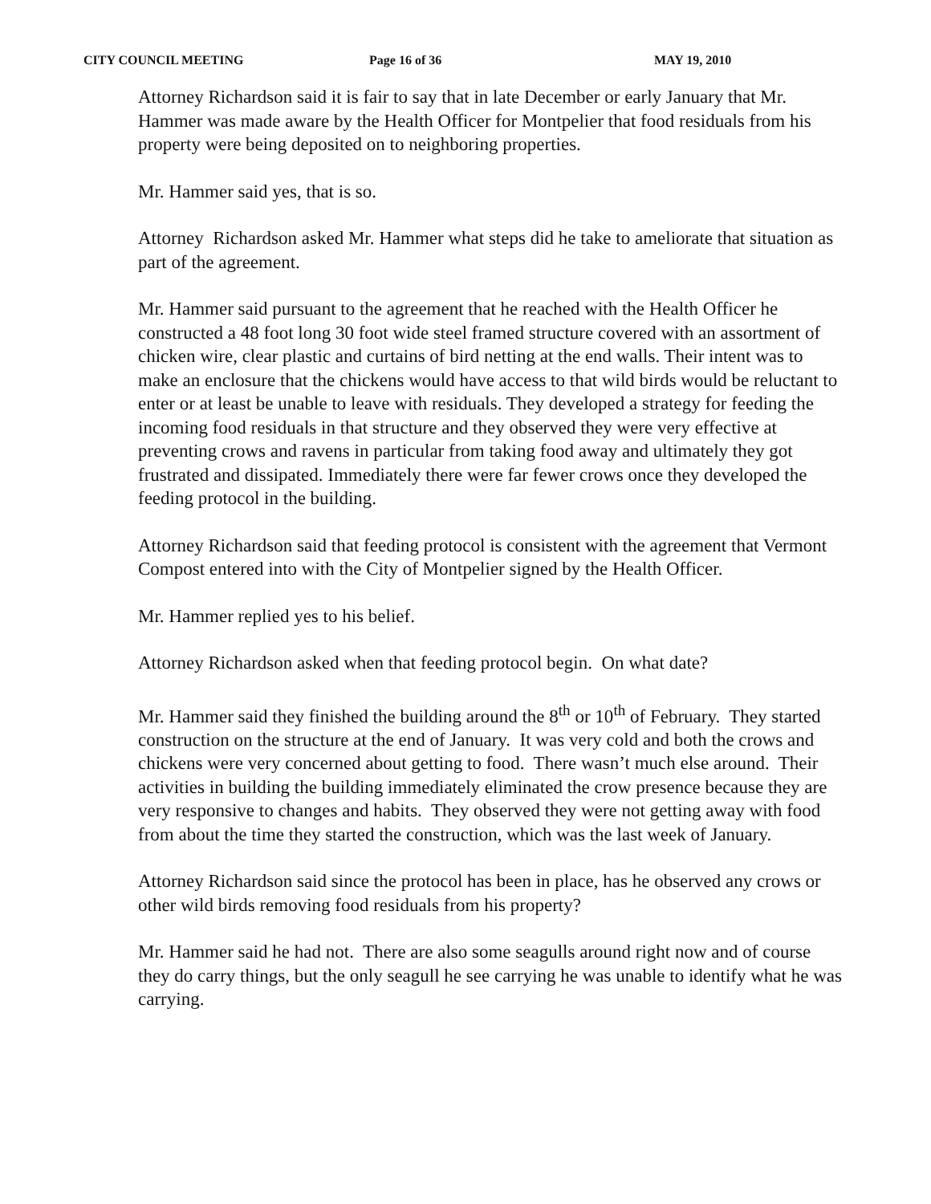CITY COUNCIL MEETING Page 16 of 36 MAY 19, 2010
Attorney Richardson said it is fair to say that in late December or early January that Mr. Hammer was made aware by the Health Officer for Montpelier that food residuals from his property were being deposited on to neighboring properties.
Mr. Hammer said yes, that is so.
Attorney Richardson asked Mr. Hammer what steps did he take to ameliorate that situation as part of the agreement.
Mr. Hammer said pursuant to the agreement that he reached with the Health Officer he constructed a 48 foot long 30 foot wide steel framed structure covered with an assortment of chicken wire, clear plastic and curtains of bird netting at the end walls. Their intent was to make an enclosure that the chickens would have access to that wild birds would be reluctant to enter or at least be unable to leave with residuals. They developed a strategy for feeding the incoming food residuals in that structure and they observed they were very effective at preventing crows and ravens in particular from taking food away and ultimately they got frustrated and dissipated. Immediately there were far fewer crows once they developed the feeding protocol in the building.
Attorney Richardson said that feeding protocol is consistent with the agreement that Vermont Compost entered into with the City of Montpelier signed by the Health Officer.
Mr. Hammer replied yes to his belief.
Attorney Richardson asked when that feeding protocol begin. On what date?
Mr. Hammer said they finished the building around the 8<sup>th</sup> or 10<sup>th</sup> of February. They started construction on the structure at the end of January. It was very cold and both the crows and chickens were very concerned about getting to food. There wasn’t much else around. Their activities in building the building immediately eliminated the crow presence because they are very responsive to changes and habits. They observed they were not getting away with food from about the time they started the construction, which was the last week of January.
Attorney Richardson said since the protocol has been in place, has he observed any crows or other wild birds removing food residuals from his property?
Mr. Hammer said he had not. There are also some seagulls around right now and of course they do carry things, but the only seagull he see carrying he was unable to identify what he was carrying.